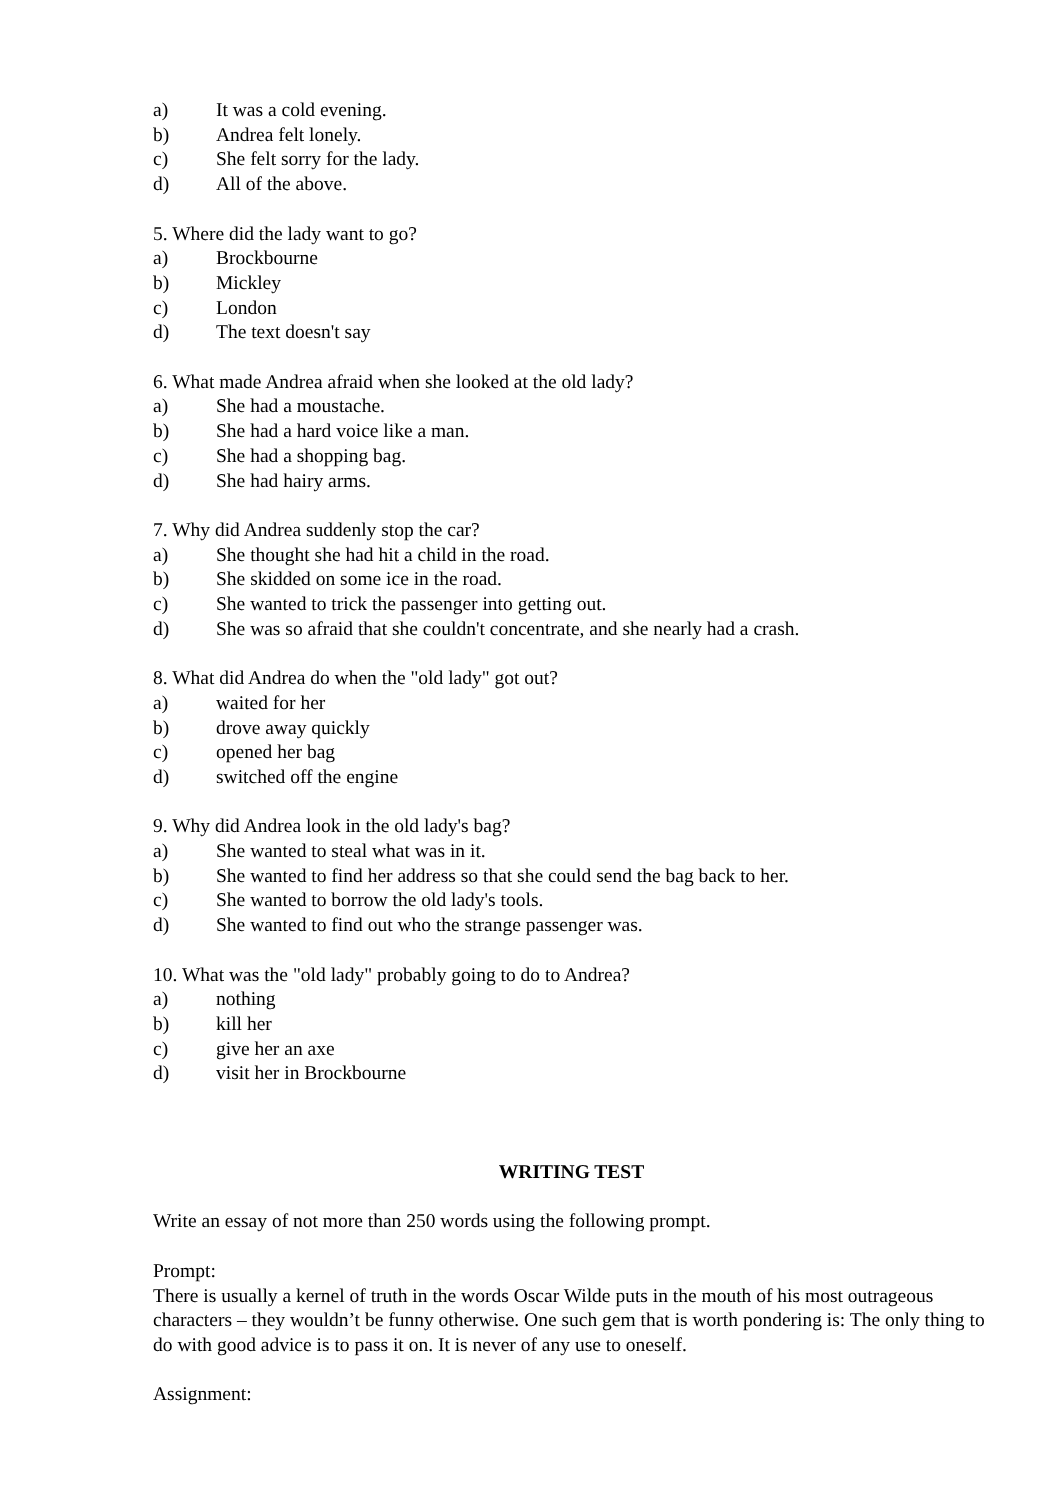a) It was a cold evening.
b) Andrea felt lonely.
c) She felt sorry for the lady.
d) All of the above.
5. Where did the lady want to go?
a) Brockbourne
b) Mickley
c) London
d) The text doesn't say
6. What made Andrea afraid when she looked at the old lady?
a) She had a moustache.
b) She had a hard voice like a man.
c) She had a shopping bag.
d) She had hairy arms.
7. Why did Andrea suddenly stop the car?
a) She thought she had hit a child in the road.
b) She skidded on some ice in the road.
c) She wanted to trick the passenger into getting out.
d) She was so afraid that she couldn't concentrate, and she nearly had a crash.
8. What did Andrea do when the "old lady" got out?
a) waited for her
b) drove away quickly
c) opened her bag
d) switched off the engine
9. Why did Andrea look in the old lady's bag?
a) She wanted to steal what was in it.
b) She wanted to find her address so that she could send the bag back to her.
c) She wanted to borrow the old lady's tools.
d) She wanted to find out who the strange passenger was.
10. What was the "old lady" probably going to do to Andrea?
a) nothing
b) kill her
c) give her an axe
d) visit her in Brockbourne
WRITING TEST
Write an essay of not more than 250 words using the following prompt.
Prompt:
There is usually a kernel of truth in the words Oscar Wilde puts in the mouth of his most outrageous characters – they wouldn’t be funny otherwise. One such gem that is worth pondering is: The only thing to do with good advice is to pass it on. It is never of any use to oneself.
Assignment: